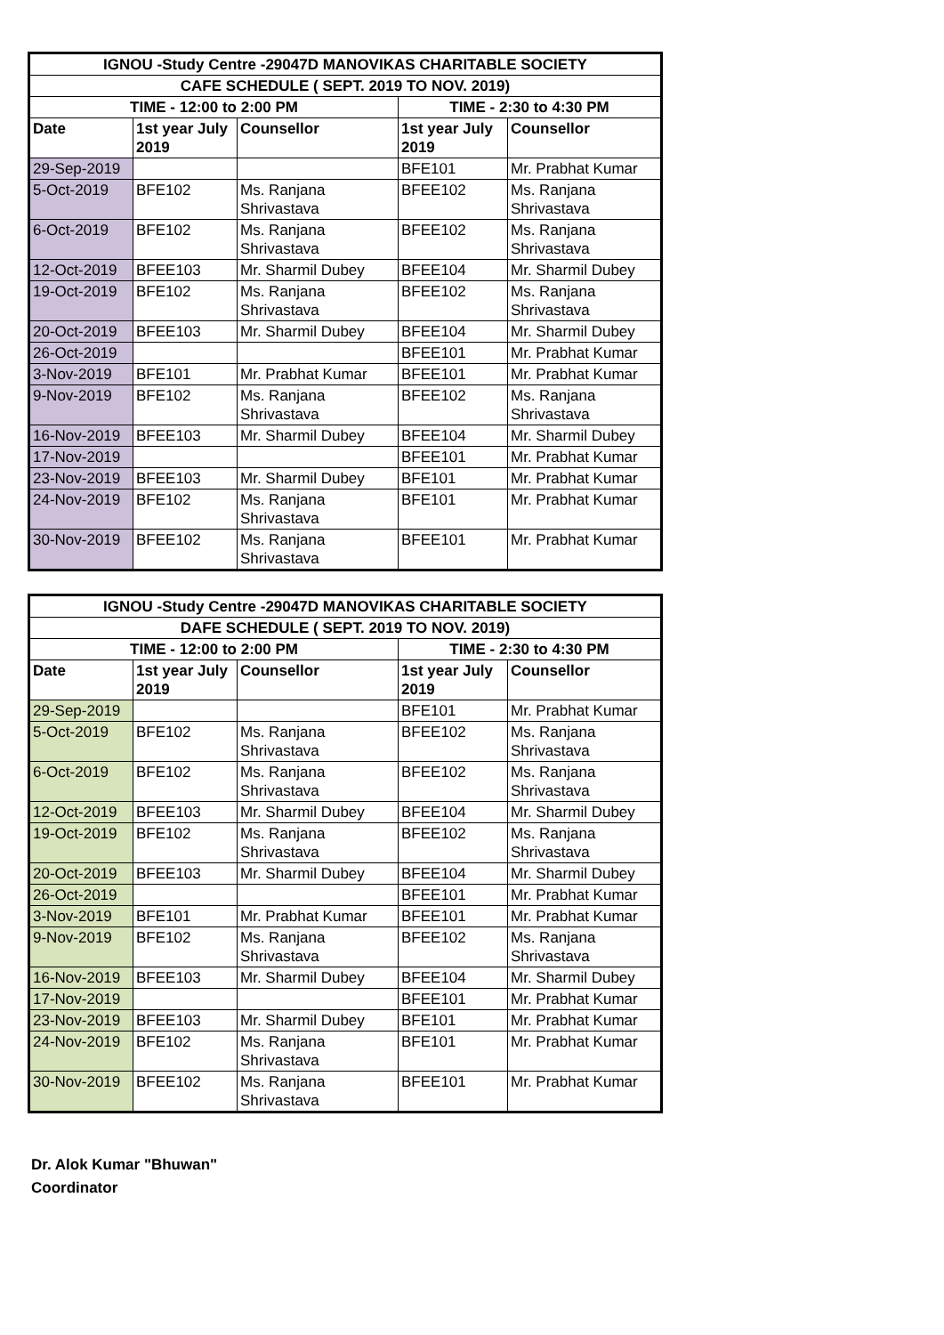| IGNOU -Study Centre -29047D MANOVIKAS CHARITABLE SOCIETY | | | | |
| --- | --- | --- | --- | --- |
| CAFE SCHEDULE ( SEPT. 2019 TO NOV. 2019) | | | | |
| TIME - 12:00 to 2:00 PM | | | TIME - 2:30 to 4:30 PM | |
| Date | 1st year July 2019 | Counsellor | 1st year July 2019 | Counsellor |
| 29-Sep-2019 | | | BFE101 | Mr. Prabhat Kumar |
| 5-Oct-2019 | BFE102 | Ms. Ranjana Shrivastava | BFEE102 | Ms. Ranjana Shrivastava |
| 6-Oct-2019 | BFE102 | Ms. Ranjana Shrivastava | BFEE102 | Ms. Ranjana Shrivastava |
| 12-Oct-2019 | BFEE103 | Mr. Sharmil Dubey | BFEE104 | Mr. Sharmil Dubey |
| 19-Oct-2019 | BFE102 | Ms. Ranjana Shrivastava | BFEE102 | Ms. Ranjana Shrivastava |
| 20-Oct-2019 | BFEE103 | Mr. Sharmil Dubey | BFEE104 | Mr. Sharmil Dubey |
| 26-Oct-2019 | | | BFEE101 | Mr. Prabhat Kumar |
| 3-Nov-2019 | BFE101 | Mr. Prabhat Kumar | BFEE101 | Mr. Prabhat Kumar |
| 9-Nov-2019 | BFE102 | Ms. Ranjana Shrivastava | BFEE102 | Ms. Ranjana Shrivastava |
| 16-Nov-2019 | BFEE103 | Mr. Sharmil Dubey | BFEE104 | Mr. Sharmil Dubey |
| 17-Nov-2019 | | | BFEE101 | Mr. Prabhat Kumar |
| 23-Nov-2019 | BFEE103 | Mr. Sharmil Dubey | BFE101 | Mr. Prabhat Kumar |
| 24-Nov-2019 | BFE102 | Ms. Ranjana Shrivastava | BFE101 | Mr. Prabhat Kumar |
| 30-Nov-2019 | BFEE102 | Ms. Ranjana Shrivastava | BFEE101 | Mr. Prabhat Kumar |
| IGNOU -Study Centre -29047D MANOVIKAS CHARITABLE SOCIETY | | | | |
| --- | --- | --- | --- | --- |
| DAFE SCHEDULE ( SEPT. 2019 TO NOV. 2019) | | | | |
| TIME - 12:00 to 2:00 PM | | | TIME - 2:30 to 4:30 PM | |
| Date | 1st year July 2019 | Counsellor | 1st year July 2019 | Counsellor |
| 29-Sep-2019 | | | BFE101 | Mr. Prabhat Kumar |
| 5-Oct-2019 | BFE102 | Ms. Ranjana Shrivastava | BFEE102 | Ms. Ranjana Shrivastava |
| 6-Oct-2019 | BFE102 | Ms. Ranjana Shrivastava | BFEE102 | Ms. Ranjana Shrivastava |
| 12-Oct-2019 | BFEE103 | Mr. Sharmil Dubey | BFEE104 | Mr. Sharmil Dubey |
| 19-Oct-2019 | BFE102 | Ms. Ranjana Shrivastava | BFEE102 | Ms. Ranjana Shrivastava |
| 20-Oct-2019 | BFEE103 | Mr. Sharmil Dubey | BFEE104 | Mr. Sharmil Dubey |
| 26-Oct-2019 | | | BFEE101 | Mr. Prabhat Kumar |
| 3-Nov-2019 | BFE101 | Mr. Prabhat Kumar | BFEE101 | Mr. Prabhat Kumar |
| 9-Nov-2019 | BFE102 | Ms. Ranjana Shrivastava | BFEE102 | Ms. Ranjana Shrivastava |
| 16-Nov-2019 | BFEE103 | Mr. Sharmil Dubey | BFEE104 | Mr. Sharmil Dubey |
| 17-Nov-2019 | | | BFEE101 | Mr. Prabhat Kumar |
| 23-Nov-2019 | BFEE103 | Mr. Sharmil Dubey | BFE101 | Mr. Prabhat Kumar |
| 24-Nov-2019 | BFE102 | Ms. Ranjana Shrivastava | BFE101 | Mr. Prabhat Kumar |
| 30-Nov-2019 | BFEE102 | Ms. Ranjana Shrivastava | BFEE101 | Mr. Prabhat Kumar |
Dr. Alok Kumar "Bhuwan"
Coordinator